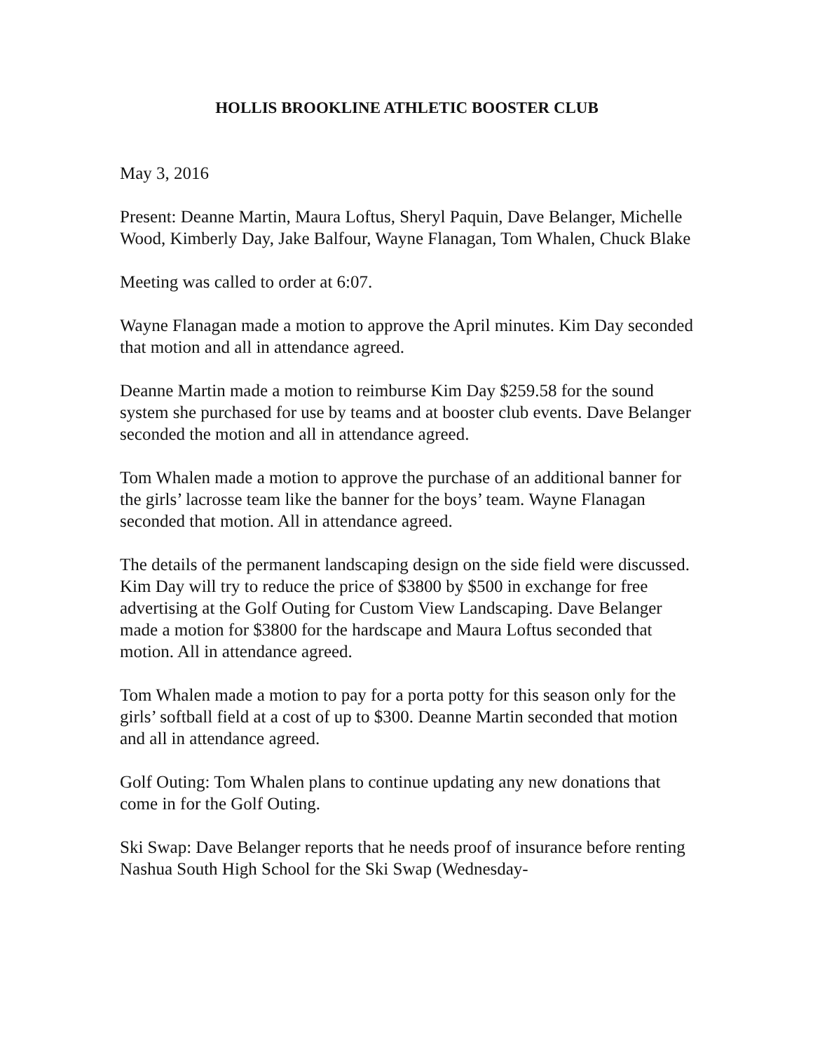HOLLIS BROOKLINE ATHLETIC BOOSTER CLUB
May 3, 2016
Present: Deanne Martin, Maura Loftus, Sheryl Paquin, Dave Belanger, Michelle Wood, Kimberly Day, Jake Balfour, Wayne Flanagan, Tom Whalen, Chuck Blake
Meeting was called to order at 6:07.
Wayne Flanagan made a motion to approve the April minutes. Kim Day seconded that motion and all in attendance agreed.
Deanne Martin made a motion to reimburse Kim Day $259.58 for the sound system she purchased for use by teams and at booster club events. Dave Belanger seconded the motion and all in attendance agreed.
Tom Whalen made a motion to approve the purchase of an additional banner for the girls’ lacrosse team like the banner for the boys’ team. Wayne Flanagan seconded that motion. All in attendance agreed.
The details of the permanent landscaping design on the side field were discussed. Kim Day will try to reduce the price of $3800 by $500 in exchange for free advertising at the Golf Outing for Custom View Landscaping. Dave Belanger made a motion for $3800 for the hardscape and Maura Loftus seconded that motion. All in attendance agreed.
Tom Whalen made a motion to pay for a porta potty for this season only for the girls’ softball field at a cost of up to $300. Deanne Martin seconded that motion and all in attendance agreed.
Golf Outing: Tom Whalen plans to continue updating any new donations that come in for the Golf Outing.
Ski Swap: Dave Belanger reports that he needs proof of insurance before renting Nashua South High School for the Ski Swap (Wednesday-